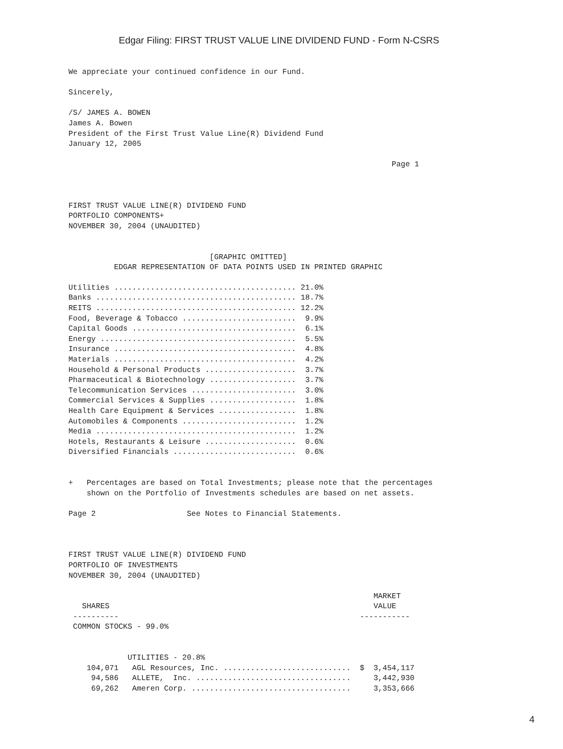Edgar Filing: FIRST TRUST VALUE LINE DIVIDEND FUND - Form N-CSRS
We appreciate your continued confidence in our Fund.

Sincerely,

/S/ JAMES A. BOWEN
James A. Bowen
President of the First Trust Value Line(R) Dividend Fund
January 12, 2005

                                                                       Page 1



FIRST TRUST VALUE LINE(R) DIVIDEND FUND
PORTFOLIO COMPONENTS+
NOVEMBER 30, 2004 (UNAUDITED)


                               [GRAPHIC OMITTED]
          EDGAR REPRESENTATION OF DATA POINTS USED IN PRINTED GRAPHIC
Utilities ........................................ 21.0%
Banks ............................................ 18.7%
REITS ............................................ 12.2%
Food, Beverage & Tobacco .........................  9.9%
Capital Goods ....................................  6.1%
Energy ...........................................  5.5%
Insurance ........................................  4.8%
Materials ........................................  4.2%
Household & Personal Products ....................  3.7%
Pharmaceutical & Biotechnology ...................  3.7%
Telecommunication Services .......................  3.0%
Commercial Services & Supplies ...................  1.8%
Health Care Equipment & Services .................  1.8%
Automobiles & Components .........................  1.2%
Media ............................................  1.2%
Hotels, Restaurants & Leisure ....................  0.6%
Diversified Financials ...........................  0.6%


+   Percentages are based on Total Investments; please note that the percentages
    shown on the Portfolio of Investments schedules are based on net assets.

Page 2                    See Notes to Financial Statements.



FIRST TRUST VALUE LINE(R) DIVIDEND FUND
PORTFOLIO OF INVESTMENTS
NOVEMBER 30, 2004 (UNAUDITED)

                                                                   MARKET
   SHARES                                                          VALUE
 ----------                                                     -----------
 COMMON STOCKS - 99.0%


             UTILITIES - 20.8%
    104,071   AGL Resources, Inc. ............................  $  3,454,117
     94,586   ALLETE,  Inc. ..................................     3,442,930
     69,262   Ameren Corp. ...................................     3,353,666
4